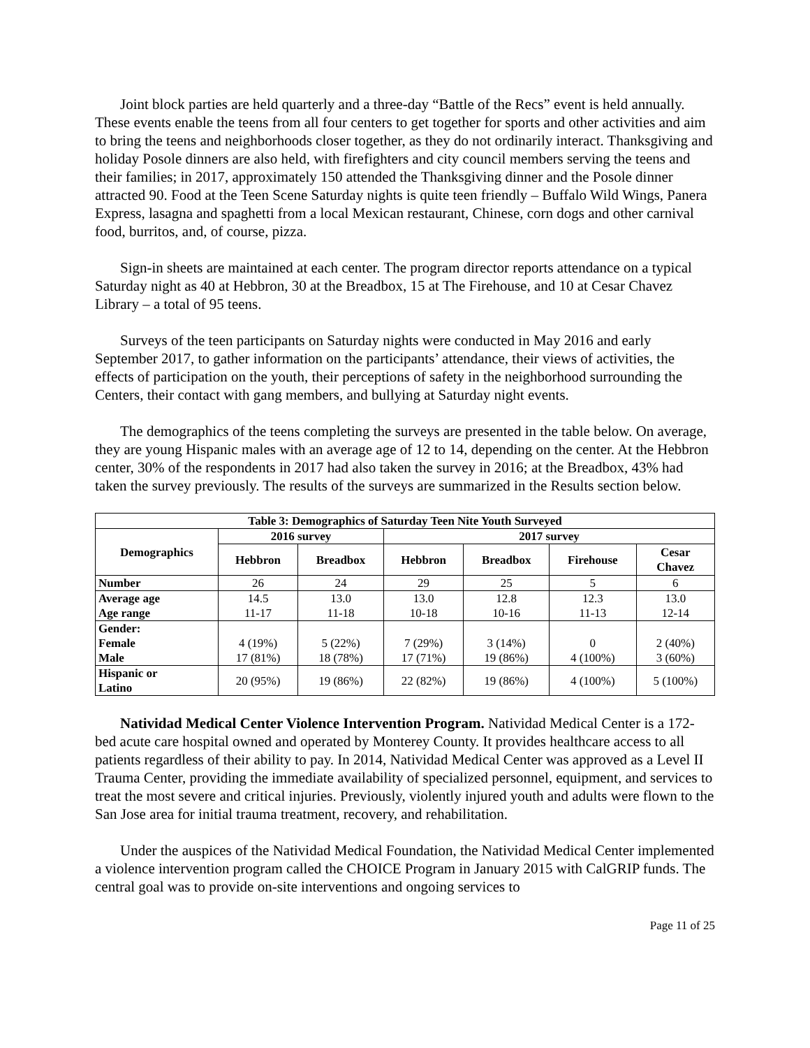Joint block parties are held quarterly and a three-day “Battle of the Recs” event is held annually. These events enable the teens from all four centers to get together for sports and other activities and aim to bring the teens and neighborhoods closer together, as they do not ordinarily interact. Thanksgiving and holiday Posole dinners are also held, with firefighters and city council members serving the teens and their families; in 2017, approximately 150 attended the Thanksgiving dinner and the Posole dinner attracted 90. Food at the Teen Scene Saturday nights is quite teen friendly – Buffalo Wild Wings, Panera Express, lasagna and spaghetti from a local Mexican restaurant, Chinese, corn dogs and other carnival food, burritos, and, of course, pizza.
Sign-in sheets are maintained at each center. The program director reports attendance on a typical Saturday night as 40 at Hebbron, 30 at the Breadbox, 15 at The Firehouse, and 10 at Cesar Chavez Library – a total of 95 teens.
Surveys of the teen participants on Saturday nights were conducted in May 2016 and early September 2017, to gather information on the participants’ attendance, their views of activities, the effects of participation on the youth, their perceptions of safety in the neighborhood surrounding the Centers, their contact with gang members, and bullying at Saturday night events.
The demographics of the teens completing the surveys are presented in the table below. On average, they are young Hispanic males with an average age of 12 to 14, depending on the center. At the Hebbron center, 30% of the respondents in 2017 had also taken the survey in 2016; at the Breadbox, 43% had taken the survey previously. The results of the surveys are summarized in the Results section below.
| Table 3: Demographics of Saturday Teen Nite Youth Surveyed | | | | | | |
| --- | --- | --- | --- | --- | --- | --- |
| Demographics | 2016 survey | | 2017 survey | | | |
| | Hebbron | Breadbox | Hebbron | Breadbox | Firehouse | Cesar Chavez |
| Number | 26 | 24 | 29 | 25 | 5 | 6 |
| Average age Age range | 14.5 11-17 | 13.0 11-18 | 13.0 10-18 | 12.8 10-16 | 12.3 11-13 | 13.0 12-14 |
| Gender: Female Male | 4 (19%) 17 (81%) | 5 (22%) 18 (78%) | 7 (29%) 17 (71%) | 3 (14%) 19 (86%) | 0 4 (100%) | 2 (40%) 3 (60%) |
| Hispanic or Latino | 20 (95%) | 19 (86%) | 22 (82%) | 19 (86%) | 4 (100%) | 5 (100%) |
Natividad Medical Center Violence Intervention Program. Natividad Medical Center is a 172-bed acute care hospital owned and operated by Monterey County. It provides healthcare access to all patients regardless of their ability to pay. In 2014, Natividad Medical Center was approved as a Level II Trauma Center, providing the immediate availability of specialized personnel, equipment, and services to treat the most severe and critical injuries. Previously, violently injured youth and adults were flown to the San Jose area for initial trauma treatment, recovery, and rehabilitation.
Under the auspices of the Natividad Medical Foundation, the Natividad Medical Center implemented a violence intervention program called the CHOICE Program in January 2015 with CalGRIP funds. The central goal was to provide on-site interventions and ongoing services to
Page 11 of 25